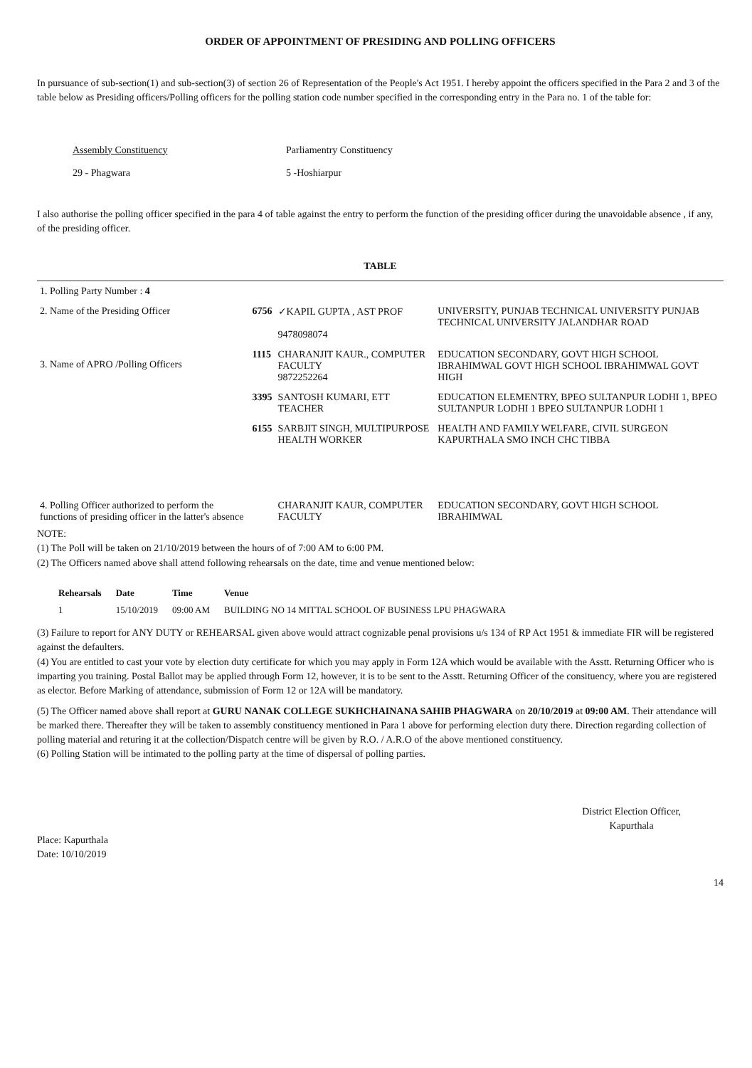ORDER OF APPOINTMENT OF PRESIDING AND POLLING OFFICERS
In pursuance of sub-section(1) and sub-section(3) of section 26 of Representation of the People's Act 1951. I hereby appoint the officers specified in the Para 2 and 3 of the table below as Presiding officers/Polling officers for the polling station code number specified in the corresponding entry in the Para no. 1 of the table for:
Assembly Constituency
Parliamentry Constituency
29 - Phagwara
5 -Hoshiarpur
I also authorise the polling officer specified in the para 4 of table against the entry to perform the function of the presiding officer during the unavoidable absence , if any, of the presiding officer.
TABLE
| 1. Polling Party Number : 4 | | | |
| 2. Name of the Presiding Officer | 6756 | ✓KAPIL GUPTA , AST PROF 9478098074 | UNIVERSITY, PUNJAB TECHNICAL UNIVERSITY PUNJAB TECHNICAL UNIVERSITY JALANDHAR ROAD |
| 3. Name of APRO /Polling Officers | 1115 | CHARANJIT KAUR., COMPUTER FACULTY 9872252264 | EDUCATION SECONDARY, GOVT HIGH SCHOOL IBRAHIMWAL GOVT HIGH SCHOOL IBRAHIMWAL GOVT HIGH |
| | 3395 | SANTOSH KUMARI, ETT TEACHER | EDUCATION ELEMENTRY, BPEO SULTANPUR LODHI 1, BPEO SULTANPUR LODHI 1 BPEO SULTANPUR LODHI 1 |
| | 6155 | SARBJIT SINGH, MULTIPURPOSE HEALTH WORKER | HEALTH AND FAMILY WELFARE, CIVIL SURGEON KAPURTHALA SMO INCH CHC TIBBA |
| 4. Polling Officer authorized to perform the functions of presiding officer in the latter's absence | | CHARANJIT KAUR, COMPUTER FACULTY | EDUCATION SECONDARY, GOVT HIGH SCHOOL IBRAHIMWAL |
NOTE:
(1) The Poll will be taken on 21/10/2019 between the hours of of 7:00 AM to 6:00 PM.
(2) The Officers named above shall attend following rehearsals on the date, time and venue mentioned below:
| Rehearsals | Date | Time | Venue |
| --- | --- | --- | --- |
| 1 | 15/10/2019 | 09:00 AM | BUILDING NO 14 MITTAL SCHOOL OF BUSINESS LPU PHAGWARA |
(3) Failure to report for ANY DUTY or REHEARSAL given above would attract cognizable penal provisions u/s 134 of RP Act 1951 & immediate FIR will be registered against the defaulters.
(4) You are entitled to cast your vote by election duty certificate for which you may apply in Form 12A which would be available with the Asstt. Returning Officer who is imparting you training. Postal Ballot may be applied through Form 12, however, it is to be sent to the Asstt. Returning Officer of the consituency, where you are registered as elector. Before Marking of attendance, submission of Form 12 or 12A will be mandatory.
(5) The Officer named above shall report at GURU NANAK COLLEGE SUKHCHAINANA SAHIB PHAGWARA on 20/10/2019 at 09:00 AM. Their attendance will be marked there. Thereafter they will be taken to assembly constituency mentioned in Para 1 above for performing election duty there. Direction regarding collection of polling material and returing it at the collection/Dispatch centre will be given by R.O. / A.R.O of the above mentioned constituency.
(6) Polling Station will be intimated to the polling party at the time of dispersal of polling parties.
Place: Kapurthala
Date: 10/10/2019
District Election Officer,
Kapurthala
14